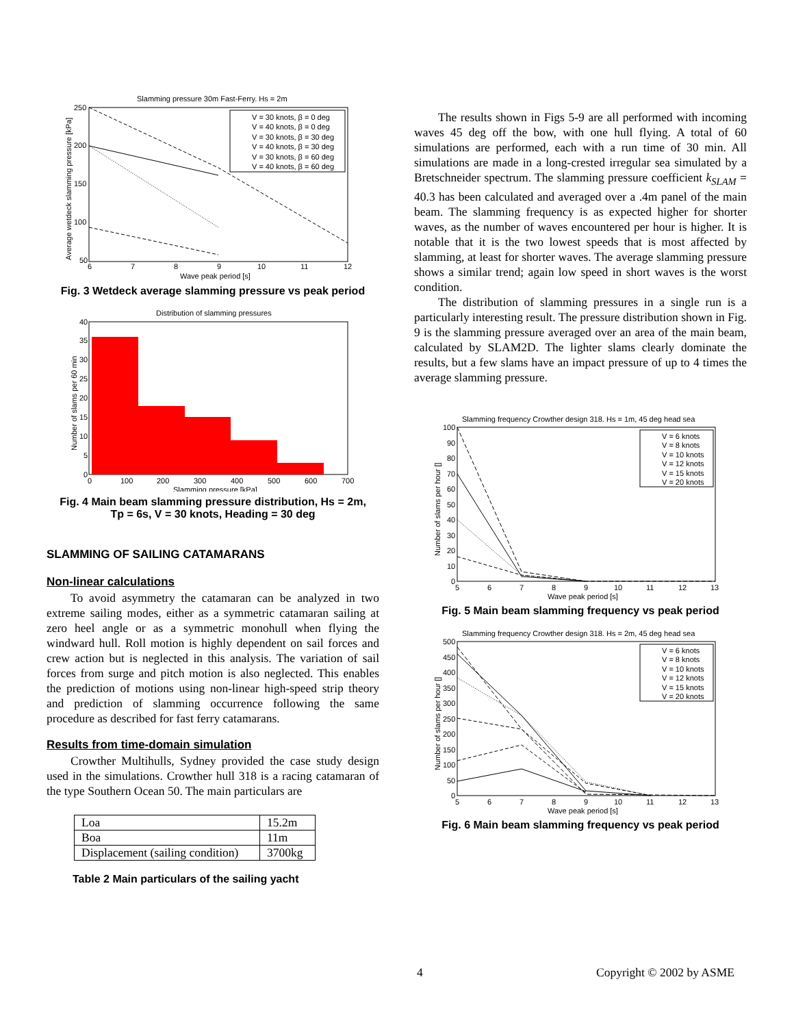Slamming pressure 30m Fast-Ferry. Hs = 2m
250
200
150
100
50
6
7
8
9
10
11
12
Wave peak period [s]
Average wetdeck slamming pressure [kPa]
V = 30 knots, β = 0 deg
V = 40 knots, β = 0 deg
V = 30 knots, β = 30 deg
V = 40 knots, β = 30 deg
V = 30 knots, β = 60 deg
V = 40 knots, β = 60 deg
Fig. 3 Wetdeck average slamming pressure vs peak period
Distribution of slamming pressures
40
35
30
25
20
15
10
5
0
0
100
200
300
400
500
600
700
Slamming pressure [kPa]
Number of slams per 60 min
Fig. 4 Main beam slamming pressure distribution, Hs = 2m,
Tp = 6s, V = 30 knots, Heading = 30 deg
SLAMMING OF SAILING CATAMARANS
Non-linear calculations
To avoid asymmetry the catamaran can be analyzed in two extreme sailing modes, either as a symmetric catamaran sailing at zero heel angle or as a symmetric monohull when flying the windward hull. Roll motion is highly dependent on sail forces and crew action but is neglected in this analysis. The variation of sail forces from surge and pitch motion is also neglected. This enables the prediction of motions using non-linear high-speed strip theory and prediction of slamming occurrence following the same procedure as described for fast ferry catamarans.
Results from time-domain simulation
Crowther Multihulls, Sydney provided the case study design used in the simulations. Crowther hull 318 is a racing catamaran of the type Southern Ocean 50. The main particulars are
| Loa | 15.2m |
| Boa | 11m |
| Displacement (sailing condition) | 3700kg |
Table 2 Main particulars of the sailing yacht
The results shown in Figs 5-9 are all performed with incoming waves 45 deg off the bow, with one hull flying. A total of 60 simulations are performed, each with a run time of 30 min. All simulations are made in a long-crested irregular sea simulated by a Bretschneider spectrum. The slamming pressure coefficient k<sub>SLAM</sub> = 40.3 has been calculated and averaged over a .4m panel of the main beam. The slamming frequency is as expected higher for shorter waves, as the number of waves encountered per hour is higher. It is notable that it is the two lowest speeds that is most affected by slamming, at least for shorter waves. The average slamming pressure shows a similar trend; again low speed in short waves is the worst condition.
The distribution of slamming pressures in a single run is a particularly interesting result. The pressure distribution shown in Fig. 9 is the slamming pressure averaged over an area of the main beam, calculated by SLAM2D. The lighter slams clearly dominate the results, but a few slams have an impact pressure of up to 4 times the average slamming pressure.
Slamming frequency Crowther design 318. Hs = 1m, 45 deg head sea
100
90
80
70
60
50
40
30
20
10
0
5
6
7
8
9
10
11
12
13
Wave peak period [s]
Number of slams per hour []
V = 6 knots
V = 8 knots
V = 10 knots
V = 12 knots
V = 15 knots
V = 20 knots
Fig. 5 Main beam slamming frequency vs peak period
Slamming frequency Crowther design 318. Hs = 2m, 45 deg head sea
500
450
400
350
300
250
200
150
100
50
0
5
6
7
8
9
10
11
12
13
Wave peak period [s]
Number of slams per hour []
V = 6 knots
V = 8 knots
V = 10 knots
V = 12 knots
V = 15 knots
V = 20 knots
Fig. 6 Main beam slamming frequency vs peak period
4 Copyright © 2002 by ASME